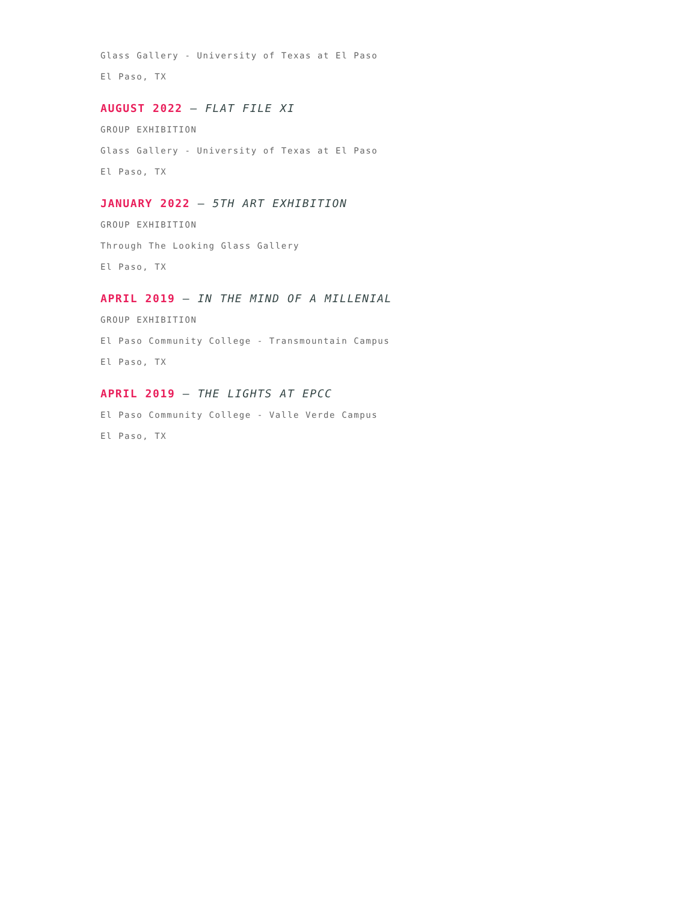Glass Gallery - University of Texas at El Paso
El Paso, TX
AUGUST 2022 — FLAT FILE XI
GROUP EXHIBITION
Glass Gallery - University of Texas at El Paso
El Paso, TX
JANUARY 2022 — 5TH ART EXHIBITION
GROUP EXHIBITION
Through The Looking Glass Gallery
El Paso, TX
APRIL 2019 — IN THE MIND OF A MILLENIAL
GROUP EXHIBITION
El Paso Community College - Transmountain Campus
El Paso, TX
APRIL 2019 — THE LIGHTS AT EPCC
El Paso Community College - Valle Verde Campus
El Paso, TX